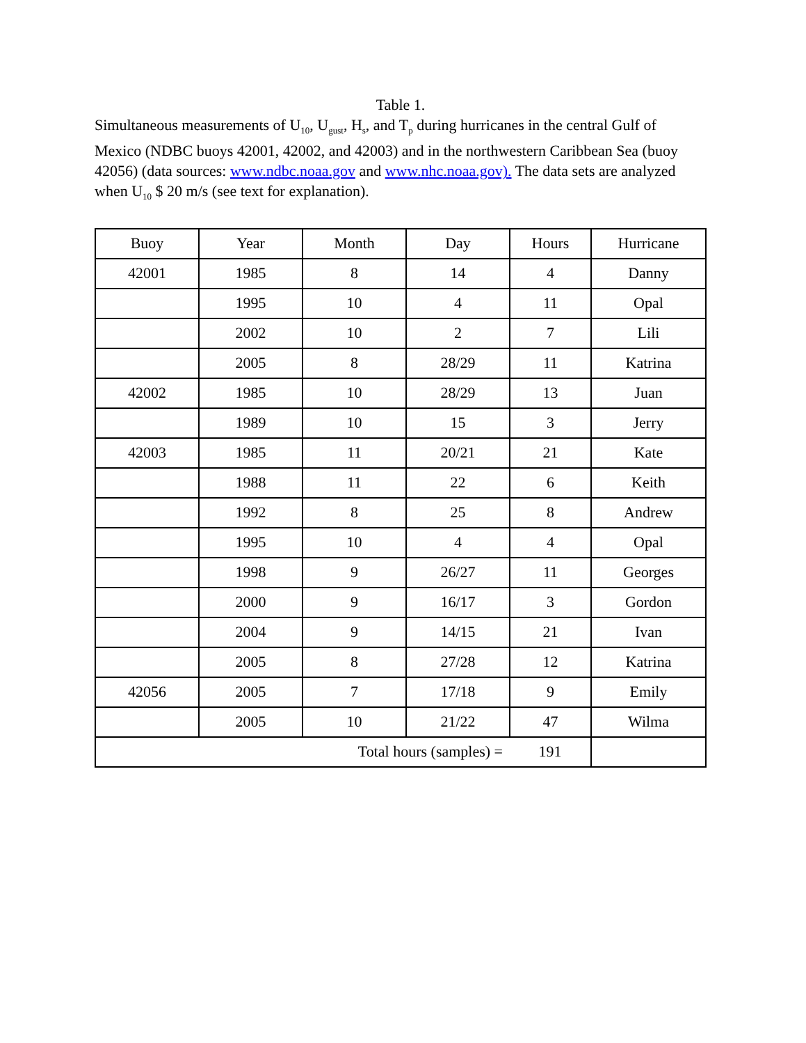Table 1.
Simultaneous measurements of U<sub>10</sub>, U<sub>gust</sub>, H<sub>s</sub>, and T<sub>p</sub> during hurricanes in the central Gulf of Mexico (NDBC buoys 42001, 42002, and 42003) and in the northwestern Caribbean Sea (buoy 42056) (data sources: www.ndbc.noaa.gov and www.nhc.noaa.gov). The data sets are analyzed when U<sub>10</sub> $ 20 m/s (see text for explanation).
| Buoy | Year | Month | Day | Hours | Hurricane |
| --- | --- | --- | --- | --- | --- |
| 42001 | 1985 | 8 | 14 | 4 | Danny |
| | 1995 | 10 | 4 | 11 | Opal |
| | 2002 | 10 | 2 | 7 | Lili |
| | 2005 | 8 | 28/29 | 11 | Katrina |
| 42002 | 1985 | 10 | 28/29 | 13 | Juan |
| | 1989 | 10 | 15 | 3 | Jerry |
| 42003 | 1985 | 11 | 20/21 | 21 | Kate |
| | 1988 | 11 | 22 | 6 | Keith |
| | 1992 | 8 | 25 | 8 | Andrew |
| | 1995 | 10 | 4 | 4 | Opal |
| | 1998 | 9 | 26/27 | 11 | Georges |
| | 2000 | 9 | 16/17 | 3 | Gordon |
| | 2004 | 9 | 14/15 | 21 | Ivan |
| | 2005 | 8 | 27/28 | 12 | Katrina |
| 42056 | 2005 | 7 | 17/18 | 9 | Emily |
| | 2005 | 10 | 21/22 | 47 | Wilma |
| Total hours (samples) = | | | | 191 | |